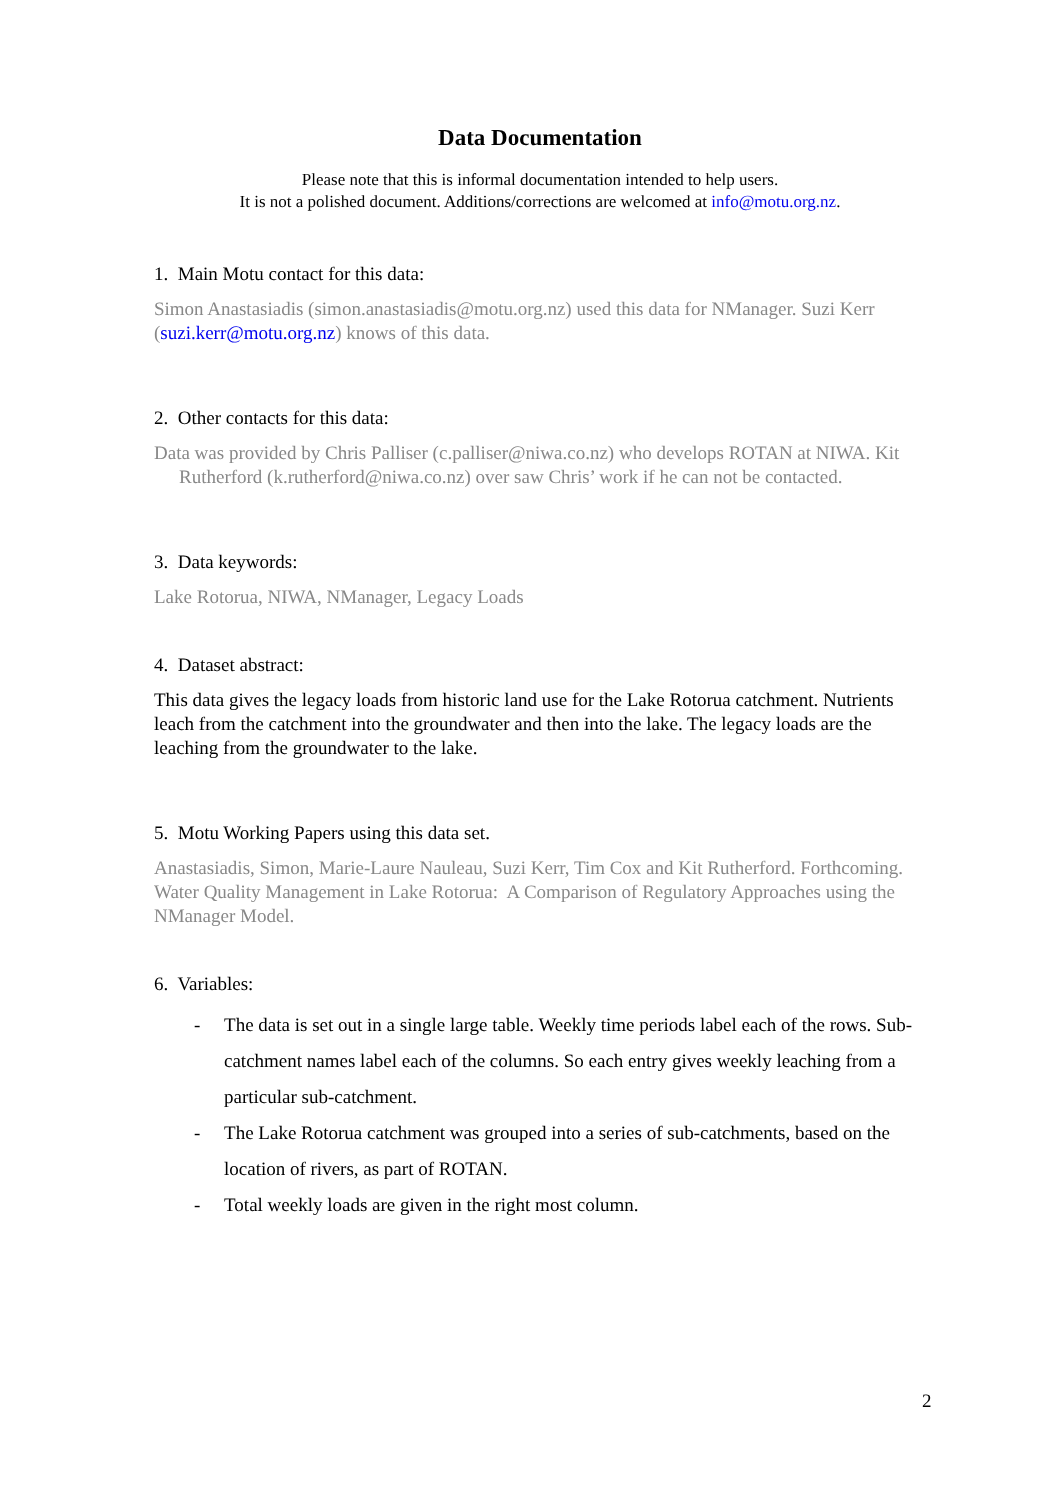Data Documentation
Please note that this is informal documentation intended to help users.
It is not a polished document. Additions/corrections are welcomed at info@motu.org.nz.
1. Main Motu contact for this data:
Simon Anastasiadis (simon.anastasiadis@motu.org.nz) used this data for NManager. Suzi Kerr (suzi.kerr@motu.org.nz) knows of this data.
2. Other contacts for this data:
Data was provided by Chris Palliser (c.palliser@niwa.co.nz) who develops ROTAN at NIWA. Kit Rutherford (k.rutherford@niwa.co.nz) over saw Chris’ work if he can not be contacted.
3. Data keywords:
Lake Rotorua, NIWA, NManager, Legacy Loads
4. Dataset abstract:
This data gives the legacy loads from historic land use for the Lake Rotorua catchment. Nutrients leach from the catchment into the groundwater and then into the lake. The legacy loads are the leaching from the groundwater to the lake.
5. Motu Working Papers using this data set.
Anastasiadis, Simon, Marie-Laure Nauleau, Suzi Kerr, Tim Cox and Kit Rutherford. Forthcoming. Water Quality Management in Lake Rotorua: A Comparison of Regulatory Approaches using the NManager Model.
6. Variables:
- The data is set out in a single large table. Weekly time periods label each of the rows. Sub-catchment names label each of the columns. So each entry gives weekly leaching from a particular sub-catchment.
- The Lake Rotorua catchment was grouped into a series of sub-catchments, based on the location of rivers, as part of ROTAN.
- Total weekly loads are given in the right most column.
2